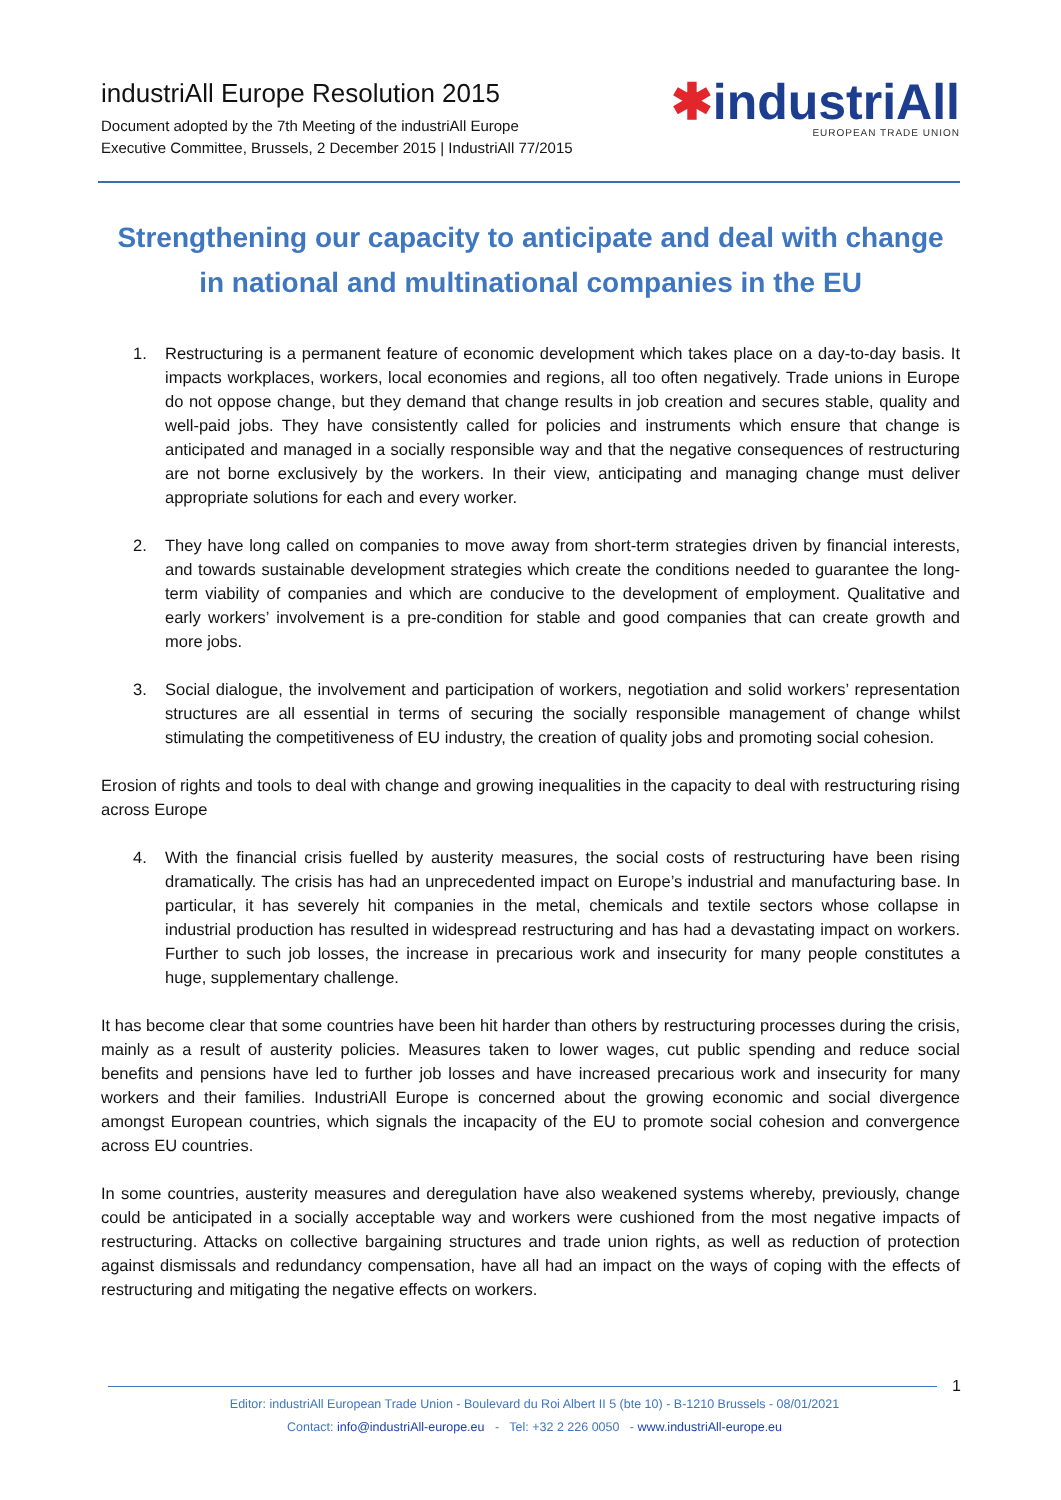industriAll Europe Resolution 2015
Document adopted by the 7th Meeting of the industriAll Europe
Executive Committee, Brussels, 2 December 2015 | IndustriAll 77/2015
✱industriAll
EUROPEAN TRADE UNION
Strengthening our capacity to anticipate and deal with change
in national and multinational companies in the EU
1. Restructuring is a permanent feature of economic development which takes place on a day-to-day basis. It impacts workplaces, workers, local economies and regions, all too often negatively. Trade unions in Europe do not oppose change, but they demand that change results in job creation and secures stable, quality and well-paid jobs. They have consistently called for policies and instruments which ensure that change is anticipated and managed in a socially responsible way and that the negative consequences of restructuring are not borne exclusively by the workers. In their view, anticipating and managing change must deliver appropriate solutions for each and every worker.
2. They have long called on companies to move away from short-term strategies driven by financial interests, and towards sustainable development strategies which create the conditions needed to guarantee the long-term viability of companies and which are conducive to the development of employment. Qualitative and early workers’ involvement is a pre-condition for stable and good companies that can create growth and more jobs.
3. Social dialogue, the involvement and participation of workers, negotiation and solid workers’ representation structures are all essential in terms of securing the socially responsible management of change whilst stimulating the competitiveness of EU industry, the creation of quality jobs and promoting social cohesion.
Erosion of rights and tools to deal with change and growing inequalities in the capacity to deal with restructuring rising across Europe
4. With the financial crisis fuelled by austerity measures, the social costs of restructuring have been rising dramatically. The crisis has had an unprecedented impact on Europe’s industrial and manufacturing base. In particular, it has severely hit companies in the metal, chemicals and textile sectors whose collapse in industrial production has resulted in widespread restructuring and has had a devastating impact on workers. Further to such job losses, the increase in precarious work and insecurity for many people constitutes a huge, supplementary challenge.
It has become clear that some countries have been hit harder than others by restructuring processes during the crisis, mainly as a result of austerity policies. Measures taken to lower wages, cut public spending and reduce social benefits and pensions have led to further job losses and have increased precarious work and insecurity for many workers and their families. IndustriAll Europe is concerned about the growing economic and social divergence amongst European countries, which signals the incapacity of the EU to promote social cohesion and convergence across EU countries.
In some countries, austerity measures and deregulation have also weakened systems whereby, previously, change could be anticipated in a socially acceptable way and workers were cushioned from the most negative impacts of restructuring. Attacks on collective bargaining structures and trade union rights, as well as reduction of protection against dismissals and redundancy compensation, have all had an impact on the ways of coping with the effects of restructuring and mitigating the negative effects on workers.
1
Editor: industriAll European Trade Union - Boulevard du Roi Albert II 5 (bte 10) - B-1210 Brussels - 08/01/2021
Contact: info@industriAll-europe.eu - Tel: +32 2 226 0050 - www.industriAll-europe.eu